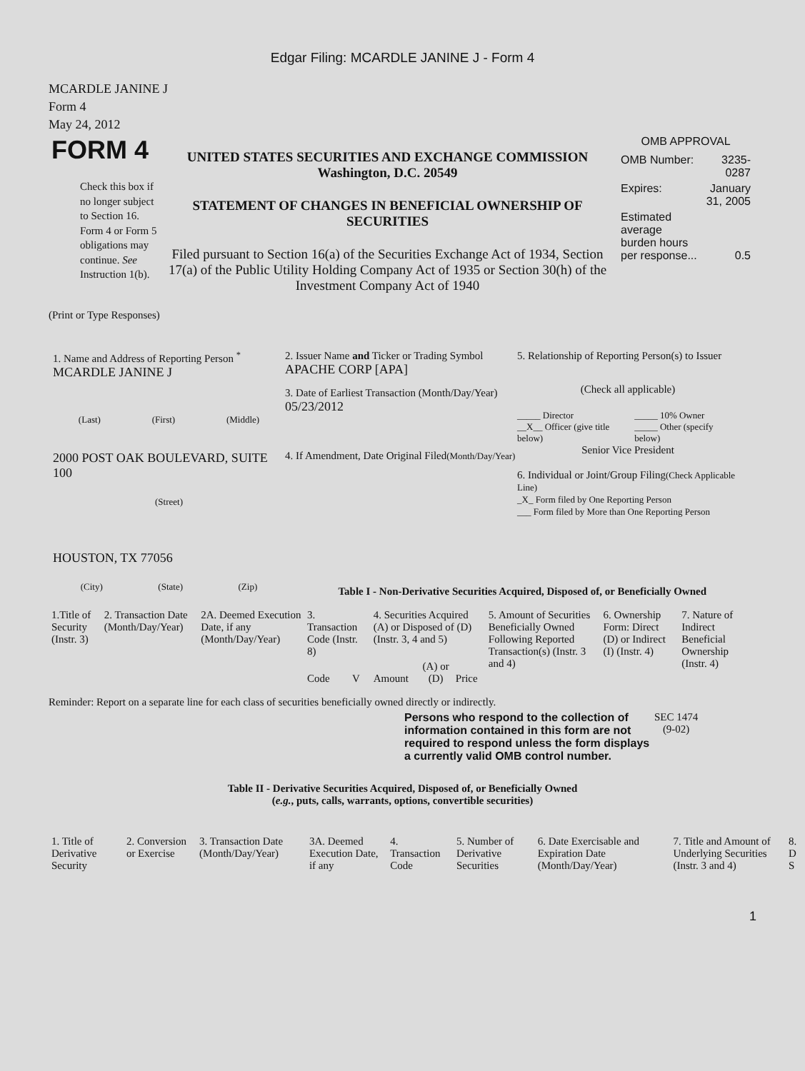Edgar Filing: MCARDLE JANINE J - Form 4
MCARDLE JANINE J
Form 4
May 24, 2012
FORM 4
Check this box if no longer subject to Section 16. Form 4 or Form 5 obligations may continue. See Instruction 1(b).
UNITED STATES SECURITIES AND EXCHANGE COMMISSION
Washington, D.C. 20549
STATEMENT OF CHANGES IN BENEFICIAL OWNERSHIP OF SECURITIES
Filed pursuant to Section 16(a) of the Securities Exchange Act of 1934, Section 17(a) of the Public Utility Holding Company Act of 1935 or Section 30(h) of the Investment Company Act of 1940
OMB APPROVAL
| OMB Number: | 3235-0287 |
| Expires: | January 31, 2005 |
| Estimated average burden hours per response... | 0.5 |
(Print or Type Responses)
1. Name and Address of Reporting Person <sup>*</sup>
MCARDLE JANINE J
(Last) (First) (Middle)
2000 POST OAK BOULEVARD, SUITE 100
(Street)
HOUSTON, TX 77056
(City) (State) (Zip)
2. Issuer Name and Ticker or Trading Symbol
APACHE CORP [APA]
3. Date of Earliest Transaction (Month/Day/Year)
05/23/2012
4. If Amendment, Date Original Filed(Month/Day/Year)
5. Relationship of Reporting Person(s) to Issuer
(Check all applicable)
| _____ Director | _____ 10% Owner |
| __X__ Officer (give title below) | _____ Other (specify below) |
Senior Vice President
6. Individual or Joint/Group Filing(Check Applicable Line)
_X_ Form filed by One Reporting Person
___ Form filed by More than One Reporting Person
Table I - Non-Derivative Securities Acquired, Disposed of, or Beneficially Owned
| 1.Title of Security (Instr. 3) | 2. Transaction Date (Month/Day/Year) | 2A. Deemed Execution Date, if any (Month/Day/Year) | 3. Transaction Code (Instr. 8) | | 4. Securities Acquired (A) or Disposed of (D) (Instr. 3, 4 and 5) | | | 5. Amount of Securities Beneficially Owned Following Reported Transaction(s) (Instr. 3 and 4) | 6. Ownership Form: Direct (D) or Indirect (I) (Instr. 4) | 7. Nature of Indirect Beneficial Ownership (Instr. 4) |
| | | | Code | V | Amount | (A) or (D) | Price | | | |
Reminder: Report on a separate line for each class of securities beneficially owned directly or indirectly.
Persons who respond to the collection of information contained in this form are not required to respond unless the form displays a currently valid OMB control number.
SEC 1474
(9-02)
Table II - Derivative Securities Acquired, Disposed of, or Beneficially Owned
(e.g., puts, calls, warrants, options, convertible securities)
| 1. Title of Derivative Security | 2. Conversion or Exercise | 3. Transaction Date (Month/Day/Year) | 3A. Deemed Execution Date, if any | 4. Transaction Code | 5. Number of Derivative Securities | 6. Date Exercisable and Expiration Date (Month/Day/Year) | 7. Title and Amount of Underlying Securities (Instr. 3 and 4) | 8. D S |
1